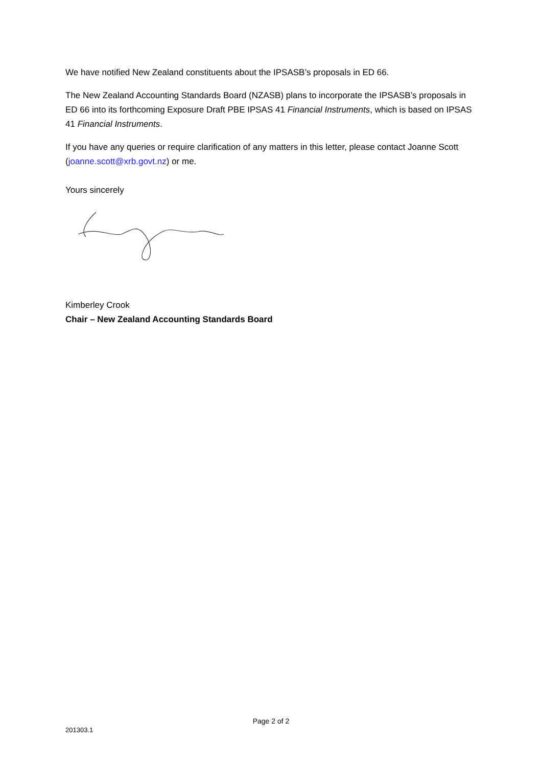We have notified New Zealand constituents about the IPSASB’s proposals in ED 66.
The New Zealand Accounting Standards Board (NZASB) plans to incorporate the IPSASB’s proposals in ED 66 into its forthcoming Exposure Draft PBE IPSAS 41 Financial Instruments, which is based on IPSAS 41 Financial Instruments.
If you have any queries or require clarification of any matters in this letter, please contact Joanne Scott (joanne.scott@xrb.govt.nz) or me.
Yours sincerely
Kimberley Crook
Chair – New Zealand Accounting Standards Board
Page 2 of 2
201303.1